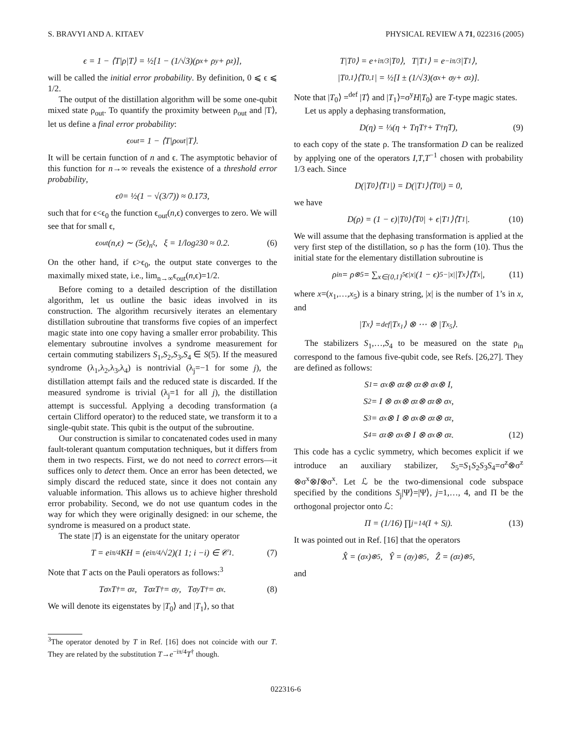S. BRAVYI AND A. KITAEV PHYSICAL REVIEW A 71, 022316 (2005)
ϵ = 1 − ⟨T|ρ|T⟩ = ½[1 − (1/√3)(ρ<sub>x</sub> + ρ<sub>y</sub> + ρ<sub>z</sub>)],
will be called the initial error probability. By definition, 0 ⩽ ϵ ⩽ 1/2.
The output of the distillation algorithm will be some one-qubit mixed state ρ<sub>out</sub>. To quantify the proximity between ρ<sub>out</sub> and |T⟩, let us define a final error probability:
ϵ<sub>out</sub> = 1 − ⟨T|ρ<sub>out</sub>|T⟩.
It will be certain function of n and ϵ. The asymptotic behavior of this function for n→∞ reveals the existence of a threshold error probability,
ϵ<sub>0</sub> = ½(1 − √(3/7)) ≈ 0.173,
such that for ϵ<ϵ<sub>0</sub> the function ϵ<sub>out</sub>(n,ϵ) converges to zero. We will see that for small ϵ,
ϵ<sub>out</sub>(n,ϵ) ∼ (5ϵ)<sup>n<sup>ξ</sup></sup>, ξ = 1/log<sub>2</sub> 30 ≈ 0.2. (6)
On the other hand, if ϵ>ϵ<sub>0</sub>, the output state converges to the maximally mixed state, i.e., lim<sub>n→∞</sub>ϵ<sub>out</sub>(n,ϵ)=1/2.
Before coming to a detailed description of the distillation algorithm, let us outline the basic ideas involved in its construction. The algorithm recursively iterates an elementary distillation subroutine that transforms five copies of an imperfect magic state into one copy having a smaller error probability. This elementary subroutine involves a syndrome measurement for certain commuting stabilizers S<sub>1</sub>,S<sub>2</sub>,S<sub>3</sub>,S<sub>4</sub> ∈ S(5). If the measured syndrome (λ<sub>1</sub>,λ<sub>2</sub>,λ<sub>3</sub>,λ<sub>4</sub>) is nontrivial (λ<sub>j</sub>=−1 for some j), the distillation attempt fails and the reduced state is discarded. If the measured syndrome is trivial (λ<sub>j</sub>=1 for all j), the distillation attempt is successful. Applying a decoding transformation (a certain Clifford operator) to the reduced state, we transform it to a single-qubit state. This qubit is the output of the subroutine.
Our construction is similar to concatenated codes used in many fault-tolerant quantum computation techniques, but it differs from them in two respects. First, we do not need to correct errors—it suffices only to detect them. Once an error has been detected, we simply discard the reduced state, since it does not contain any valuable information. This allows us to achieve higher threshold error probability. Second, we do not use quantum codes in the way for which they were originally designed: in our scheme, the syndrome is measured on a product state.
The state |T⟩ is an eigenstate for the unitary operator
T = e<sup>iπ/4</sup>KH = (e<sup>iπ/4</sup>/√2)(1 1; i −i) ∈ 𝒞<sub>1</sub>. (7)
Note that T acts on the Pauli operators as follows:<sup>3</sup>
Tσ<sup>x</sup>T<sup>†</sup> = σ<sup>z</sup>, Tσ<sup>z</sup>T<sup>†</sup> = σ<sup>y</sup>, Tσ<sup>y</sup>T<sup>†</sup> = σ<sup>x</sup>. (8)
We will denote its eigenstates by |T<sub>0</sub>⟩ and |T<sub>1</sub>⟩, so that
<sup>3</sup> The operator denoted by T in Ref. [16] does not coincide with our T. They are related by the substitution T→e<sup>−iπ/4</sup>T<sup>†</sup> though.
T|T<sub>0</sub>⟩ = e<sup>+iπ/3</sup>|T<sub>0</sub>⟩, T|T<sub>1</sub>⟩ = e<sup>−iπ/3</sup>|T<sub>1</sub>⟩,
|T<sub>0,1</sub>⟩⟨T<sub>0,1</sub>| = ½[I ± (1/√3)(σ<sup>x</sup> + σ<sup>y</sup> + σ<sup>z</sup>)].
Note that |T<sub>0</sub>⟩ =<sup>def</sup> |T⟩ and |T<sub>1</sub>⟩=σ<sup>y</sup>H|T<sub>0</sub>⟩ are T-type magic states.
Let us apply a dephasing transformation,
D(η) = ⅓(η + TηT<sup>†</sup> + T<sup>†</sup>ηT), (9)
to each copy of the state ρ. The transformation D can be realized by applying one of the operators I,T,T<sup>−1</sup> chosen with probability 1/3 each. Since
D(|T<sub>0</sub>⟩⟨T<sub>1</sub>|) = D(|T<sub>1</sub>⟩⟨T<sub>0</sub>|) = 0,
we have
D(ρ) = (1 − ϵ)|T<sub>0</sub>⟩⟨T<sub>0</sub>| + ϵ|T<sub>1</sub>⟩⟨T<sub>1</sub>|. (10)
We will assume that the dephasing transformation is applied at the very first step of the distillation, so ρ has the form (10). Thus the initial state for the elementary distillation subroutine is
ρ<sub>in</sub> = ρ<sup>⊗5</sup> = ∑<sub>x∈{0,1}<sup>5</sup></sub> ϵ<sup>|x|</sup>(1 − ϵ)<sup>5−|x|</sup>|T<sub>x</sub>⟩⟨T<sub>x</sub>|, (11)
where x=(x<sub>1</sub>,…,x<sub>5</sub>) is a binary string, |x| is the number of 1’s in x, and
|T<sub>x</sub>⟩ =<sup>def</sup> |T<sub>x<sub>1</sub></sub>⟩ ⊗ ⋯ ⊗ |T<sub>x<sub>5</sub></sub>⟩.
The stabilizers S<sub>1</sub>,…,S<sub>4</sub> to be measured on the state ρ<sub>in</sub> correspond to the famous five-qubit code, see Refs. [26,27]. They are defined as follows:
S<sub>1</sub> = σ<sup>x</sup> ⊗ σ<sup>z</sup> ⊗ σ<sup>z</sup> ⊗ σ<sup>x</sup> ⊗ I,
S<sub>2</sub> = I ⊗ σ<sup>x</sup> ⊗ σ<sup>z</sup> ⊗ σ<sup>z</sup> ⊗ σ<sup>x</sup>,
S<sub>3</sub> = σ<sup>x</sup> ⊗ I ⊗ σ<sup>x</sup> ⊗ σ<sup>z</sup> ⊗ σ<sup>z</sup>,
S<sub>4</sub> = σ<sup>z</sup> ⊗ σ<sup>x</sup> ⊗ I ⊗ σ<sup>x</sup> ⊗ σ<sup>z</sup>. (12)
This code has a cyclic symmetry, which becomes explicit if we introduce an auxiliary stabilizer, S<sub>5</sub>=S<sub>1</sub>S<sub>2</sub>S<sub>3</sub>S<sub>4</sub>=σ<sup>z</sup>⊗σ<sup>z</sup> ⊗σ<sup>x</sup>⊗I⊗σ<sup>x</sup>. Let ℒ be the two-dimensional code subspace specified by the conditions S<sub>j</sub>|Ψ⟩=|Ψ⟩, j=1,…, 4, and Π be the orthogonal projector onto ℒ:
Π = (1/16) ∏<sub>j=1</sub><sup>4</sup> (I + S<sub>j</sub>). (13)
It was pointed out in Ref. [16] that the operators
X̂ = (σ<sup>x</sup>)<sup>⊗5</sup>, Ŷ = (σ<sup>y</sup>)<sup>⊗5</sup>, Ẑ = (σ<sup>z</sup>)<sup>⊗5</sup>,
and
022316-6